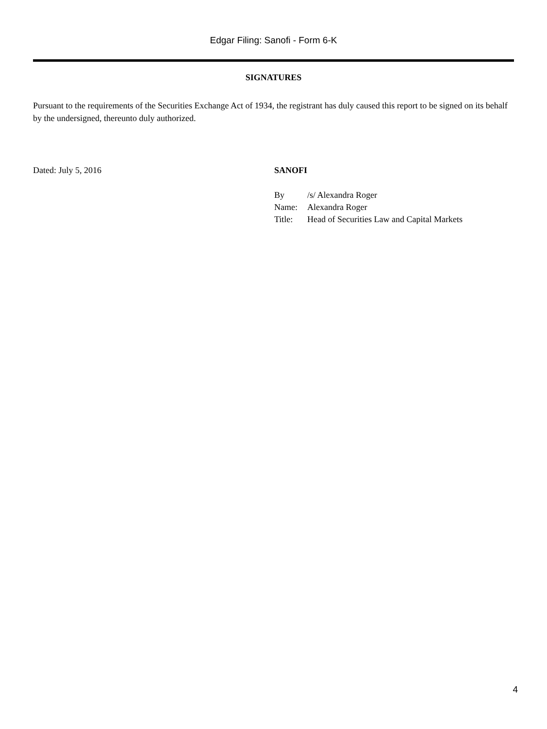Edgar Filing: Sanofi - Form 6-K
SIGNATURES
Pursuant to the requirements of the Securities Exchange Act of 1934, the registrant has duly caused this report to be signed on its behalf by the undersigned, thereunto duly authorized.
Dated: July 5, 2016 SANOFI
| By | /s/ Alexandra Roger |
| Name: | Alexandra Roger |
| Title: | Head of Securities Law and Capital Markets |
4